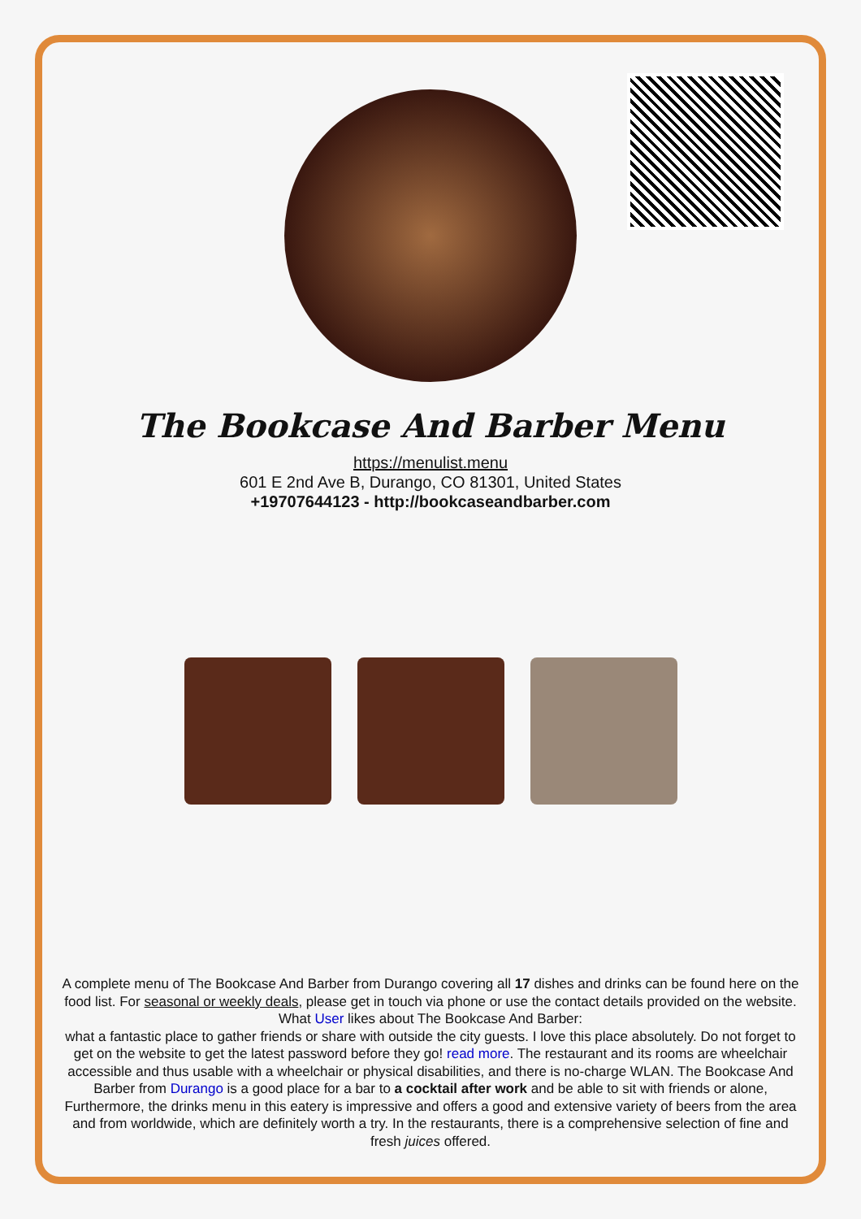The Bookcase And Barber Menu
https://menulist.menu
601 E 2nd Ave B, Durango, CO 81301, United States
+19707644123 - http://bookcaseandbarber.com
A complete menu of The Bookcase And Barber from Durango covering all 17 dishes and drinks can be found here on the food list. For seasonal or weekly deals, please get in touch via phone or use the contact details provided on the website. What User likes about The Bookcase And Barber:
what a fantastic place to gather friends or share with outside the city guests. I love this place absolutely. Do not forget to get on the website to get the latest password before they go! read more. The restaurant and its rooms are wheelchair accessible and thus usable with a wheelchair or physical disabilities, and there is no-charge WLAN. The Bookcase And Barber from Durango is a good place for a bar to a cocktail after work and be able to sit with friends or alone, Furthermore, the drinks menu in this eatery is impressive and offers a good and extensive variety of beers from the area and from worldwide, which are definitely worth a try. In the restaurants, there is a comprehensive selection of fine and fresh juices offered.